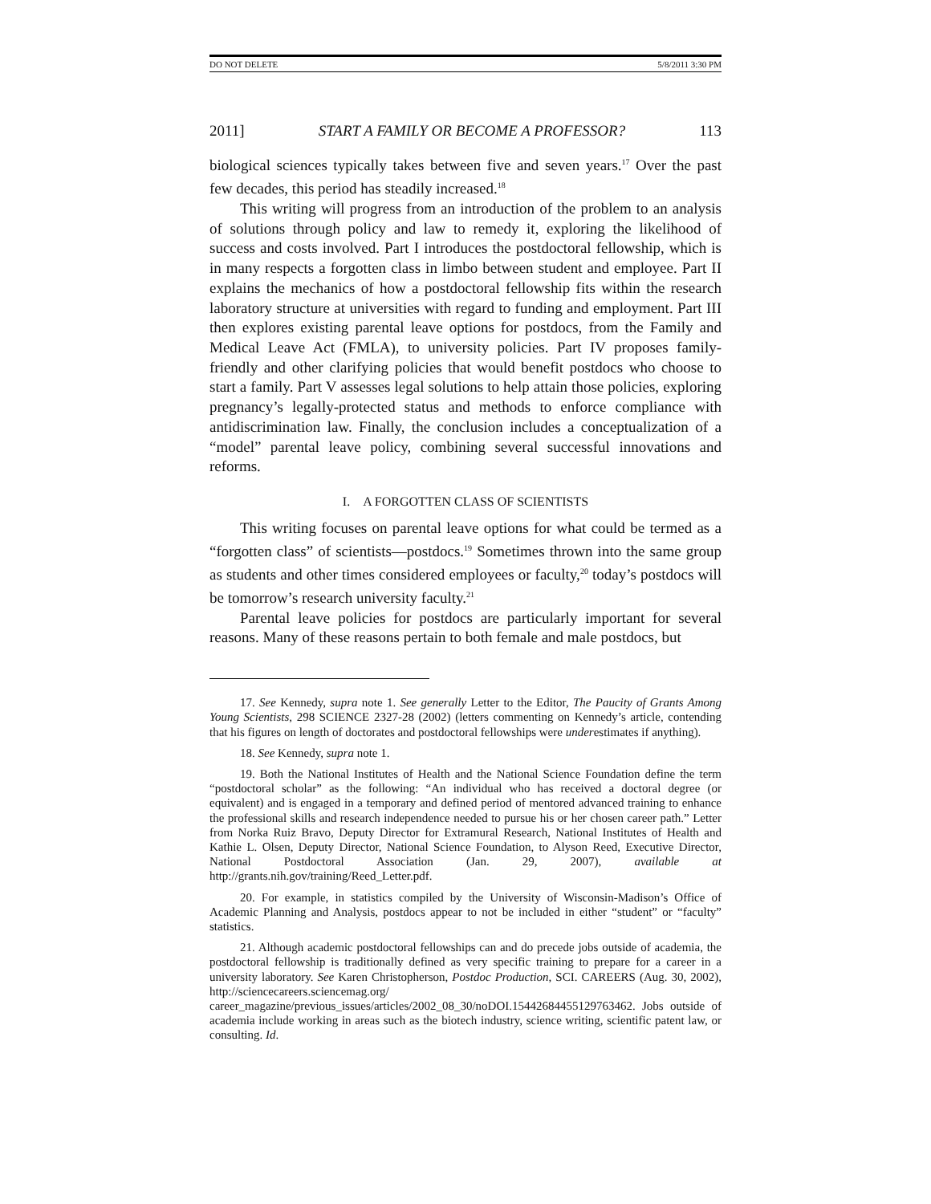DO NOT DELETE 5/8/2011 3:30 PM
2011] START A FAMILY OR BECOME A PROFESSOR? 113
biological sciences typically takes between five and seven years.<sup>17</sup> Over the past few decades, this period has steadily increased.<sup>18</sup>
This writing will progress from an introduction of the problem to an analysis of solutions through policy and law to remedy it, exploring the likelihood of success and costs involved. Part I introduces the postdoctoral fellowship, which is in many respects a forgotten class in limbo between student and employee. Part II explains the mechanics of how a postdoctoral fellowship fits within the research laboratory structure at universities with regard to funding and employment. Part III then explores existing parental leave options for postdocs, from the Family and Medical Leave Act (FMLA), to university policies. Part IV proposes family-friendly and other clarifying policies that would benefit postdocs who choose to start a family. Part V assesses legal solutions to help attain those policies, exploring pregnancy’s legally-protected status and methods to enforce compliance with antidiscrimination law. Finally, the conclusion includes a conceptualization of a “model” parental leave policy, combining several successful innovations and reforms.
I. A FORGOTTEN CLASS OF SCIENTISTS
This writing focuses on parental leave options for what could be termed as a “forgotten class” of scientists—postdocs.<sup>19</sup> Sometimes thrown into the same group as students and other times considered employees or faculty,<sup>20</sup> today’s postdocs will be tomorrow’s research university faculty.<sup>21</sup>
Parental leave policies for postdocs are particularly important for several reasons. Many of these reasons pertain to both female and male postdocs, but
17. See Kennedy, supra note 1. See generally Letter to the Editor, The Paucity of Grants Among Young Scientists, 298 SCIENCE 2327-28 (2002) (letters commenting on Kennedy’s article, contending that his figures on length of doctorates and postdoctoral fellowships were underestimates if anything).
18. See Kennedy, supra note 1.
19. Both the National Institutes of Health and the National Science Foundation define the term “postdoctoral scholar” as the following: “An individual who has received a doctoral degree (or equivalent) and is engaged in a temporary and defined period of mentored advanced training to enhance the professional skills and research independence needed to pursue his or her chosen career path.” Letter from Norka Ruiz Bravo, Deputy Director for Extramural Research, National Institutes of Health and Kathie L. Olsen, Deputy Director, National Science Foundation, to Alyson Reed, Executive Director, National Postdoctoral Association (Jan. 29, 2007), available at http://grants.nih.gov/training/Reed_Letter.pdf.
20. For example, in statistics compiled by the University of Wisconsin-Madison’s Office of Academic Planning and Analysis, postdocs appear to not be included in either “student” or “faculty” statistics.
21. Although academic postdoctoral fellowships can and do precede jobs outside of academia, the postdoctoral fellowship is traditionally defined as very specific training to prepare for a career in a university laboratory. See Karen Christopherson, Postdoc Production, SCI. CAREERS (Aug. 30, 2002), http://sciencecareers.sciencemag.org/ career_magazine/previous_issues/articles/2002_08_30/noDOI.15442684455129763462. Jobs outside of academia include working in areas such as the biotech industry, science writing, scientific patent law, or consulting. Id.